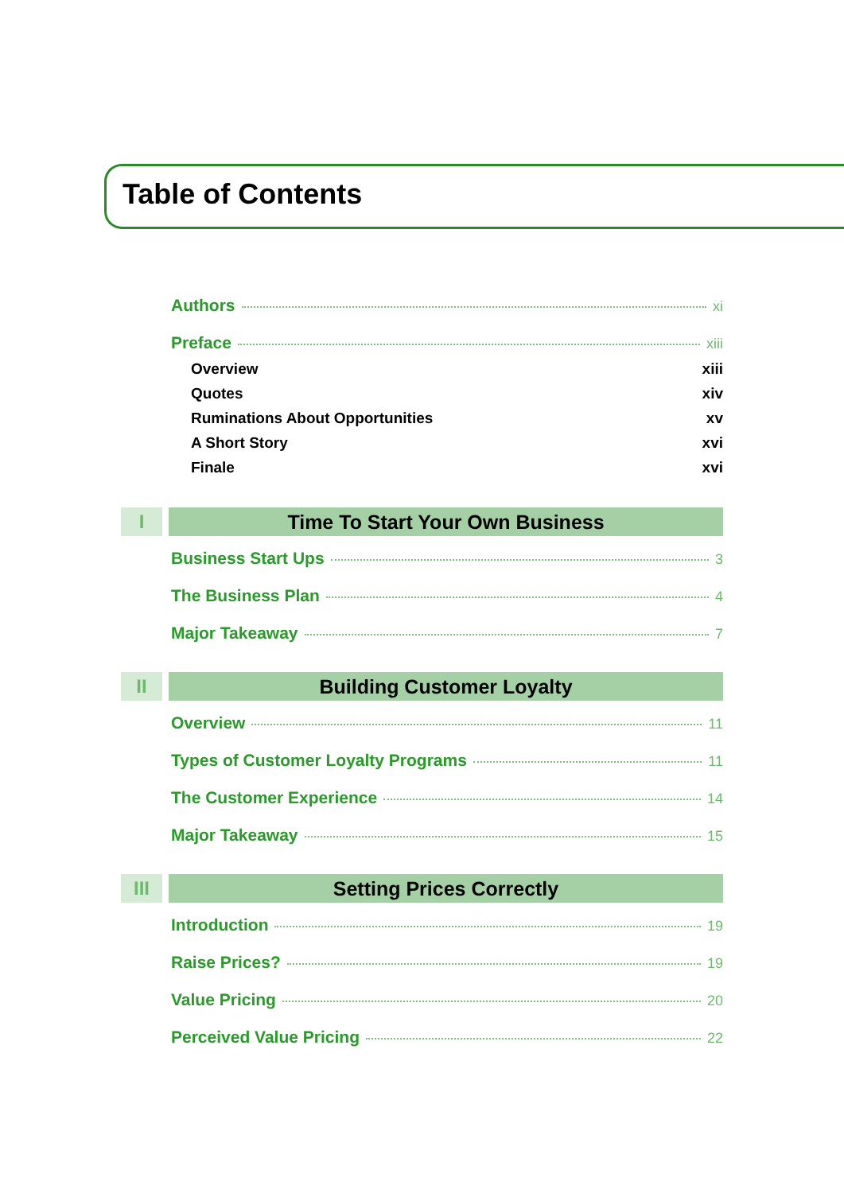Table of Contents
Authors xi
Preface xiii
Overview xiii
Quotes xiv
Ruminations About Opportunities xv
A Short Story xvi
Finale xvi
I Time To Start Your Own Business
Business Start Ups 3
The Business Plan 4
Major Takeaway 7
II Building Customer Loyalty
Overview 11
Types of Customer Loyalty Programs 11
The Customer Experience 14
Major Takeaway 15
III Setting Prices Correctly
Introduction 19
Raise Prices? 19
Value Pricing 20
Perceived Value Pricing 22